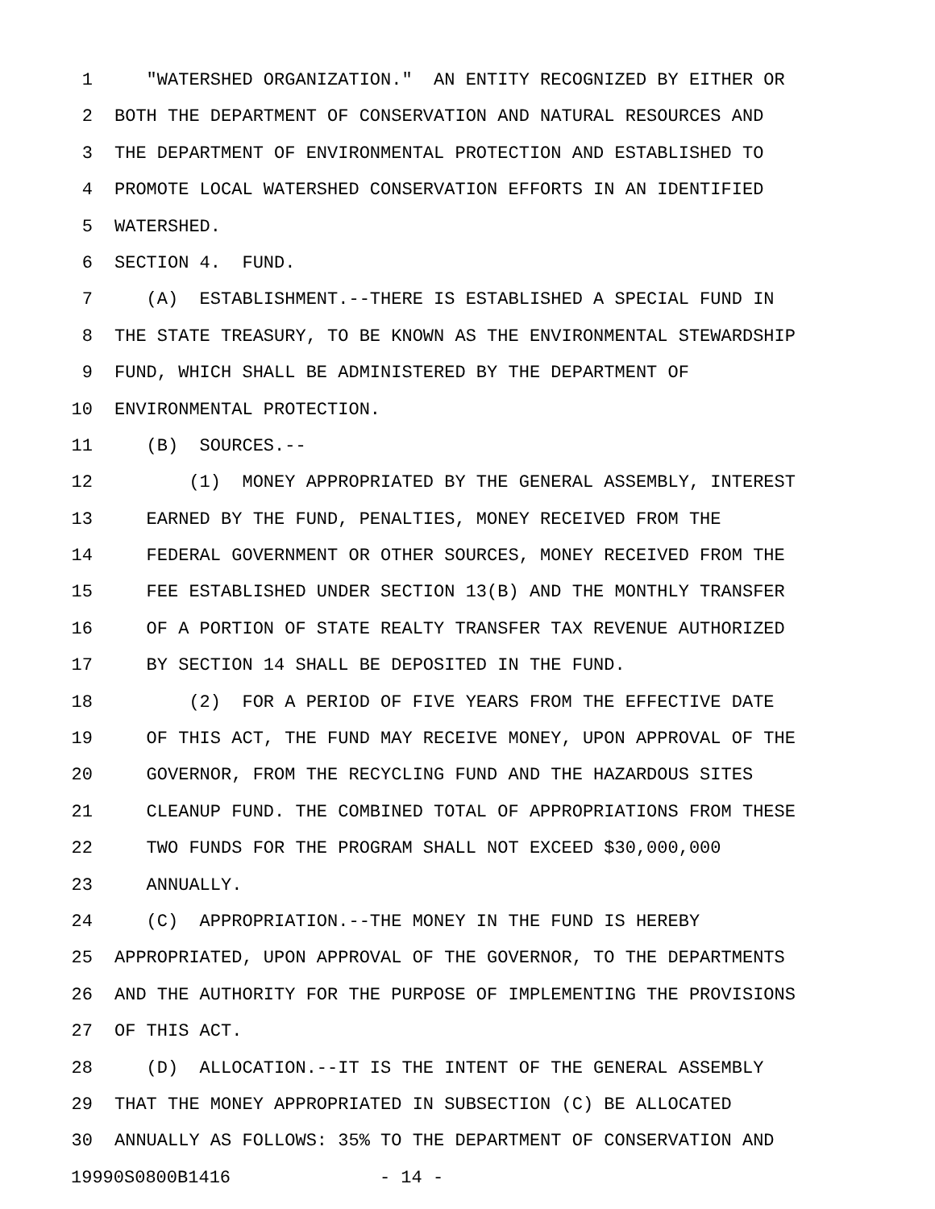1 "WATERSHED ORGANIZATION." AN ENTITY RECOGNIZED BY EITHER OR
2 BOTH THE DEPARTMENT OF CONSERVATION AND NATURAL RESOURCES AND
3 THE DEPARTMENT OF ENVIRONMENTAL PROTECTION AND ESTABLISHED TO
4 PROMOTE LOCAL WATERSHED CONSERVATION EFFORTS IN AN IDENTIFIED
5 WATERSHED.
6 SECTION 4. FUND.
7 (A) ESTABLISHMENT.--THERE IS ESTABLISHED A SPECIAL FUND IN
8 THE STATE TREASURY, TO BE KNOWN AS THE ENVIRONMENTAL STEWARDSHIP
9 FUND, WHICH SHALL BE ADMINISTERED BY THE DEPARTMENT OF
10 ENVIRONMENTAL PROTECTION.
11 (B) SOURCES.--
12 (1) MONEY APPROPRIATED BY THE GENERAL ASSEMBLY, INTEREST
13 EARNED BY THE FUND, PENALTIES, MONEY RECEIVED FROM THE
14 FEDERAL GOVERNMENT OR OTHER SOURCES, MONEY RECEIVED FROM THE
15 FEE ESTABLISHED UNDER SECTION 13(B) AND THE MONTHLY TRANSFER
16 OF A PORTION OF STATE REALTY TRANSFER TAX REVENUE AUTHORIZED
17 BY SECTION 14 SHALL BE DEPOSITED IN THE FUND.
18 (2) FOR A PERIOD OF FIVE YEARS FROM THE EFFECTIVE DATE
19 OF THIS ACT, THE FUND MAY RECEIVE MONEY, UPON APPROVAL OF THE
20 GOVERNOR, FROM THE RECYCLING FUND AND THE HAZARDOUS SITES
21 CLEANUP FUND. THE COMBINED TOTAL OF APPROPRIATIONS FROM THESE
22 TWO FUNDS FOR THE PROGRAM SHALL NOT EXCEED $30,000,000
23 ANNUALLY.
24 (C) APPROPRIATION.--THE MONEY IN THE FUND IS HEREBY
25 APPROPRIATED, UPON APPROVAL OF THE GOVERNOR, TO THE DEPARTMENTS
26 AND THE AUTHORITY FOR THE PURPOSE OF IMPLEMENTING THE PROVISIONS
27 OF THIS ACT.
28 (D) ALLOCATION.--IT IS THE INTENT OF THE GENERAL ASSEMBLY
29 THAT THE MONEY APPROPRIATED IN SUBSECTION (C) BE ALLOCATED
30 ANNUALLY AS FOLLOWS: 35% TO THE DEPARTMENT OF CONSERVATION AND
19990S0800B1416 - 14 -